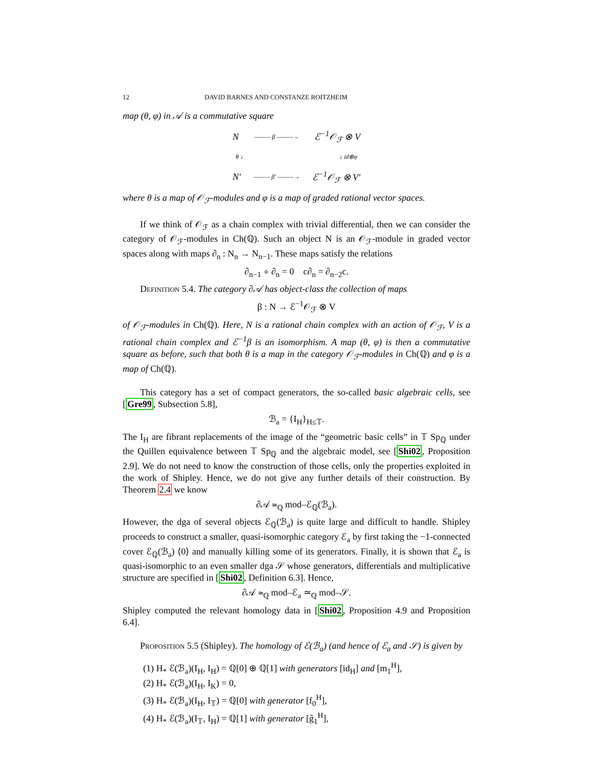12 DAVID BARNES AND CONSTANZE ROITZHEIM
map (θ, φ) in 𝒜 is a commutative square
N ——— β ———→ ℰ<sup>−1</sup>𝒪<sub>ℱ</sub> ⊗ V
θ ↓ ↓ id⊗φ
N′ ——— β′ ———→ ℰ<sup>−1</sup>𝒪<sub>ℱ</sub> ⊗ V′
where θ is a map of 𝒪<sub>ℱ</sub>-modules and φ is a map of graded rational vector spaces.
If we think of 𝒪<sub>ℱ</sub> as a chain complex with trivial differential, then we can consider the category of 𝒪<sub>ℱ</sub>-modules in Ch(ℚ). Such an object N is an 𝒪<sub>ℱ</sub>-module in graded vector spaces along with maps ∂<sub>n</sub> : N<sub>n</sub> → N<sub>n−1</sub>. These maps satisfy the relations
∂<sub>n−1</sub> ∘ ∂<sub>n</sub> = 0 c∂<sub>n</sub> = ∂<sub>n−2</sub>c.
Definition 5.4. The category ∂𝒜 has object-class the collection of maps
β : N → ℰ<sup>−1</sup>𝒪<sub>ℱ</sub> ⊗ V
of 𝒪<sub>ℱ</sub>-modules in Ch(ℚ). Here, N is a rational chain complex with an action of 𝒪<sub>ℱ</sub>, V is a rational chain complex and ℰ<sup>−1</sup>β is an isomorphism. A map (θ, φ) is then a commutative square as before, such that both θ is a map in the category 𝒪<sub>ℱ</sub>-modules in Ch(ℚ) and φ is a map of Ch(ℚ).
This category has a set of compact generators, the so-called basic algebraic cells, see [Gre99, Subsection 5.8],
ℬ<sub>a</sub> = {I<sub>H</sub>}<sub>H≤𝕋</sub>.
The I<sub>H</sub> are fibrant replacements of the image of the “geometric basic cells” in 𝕋 Sp<sub>ℚ</sub> under the Quillen equivalence between 𝕋 Sp<sub>ℚ</sub> and the algebraic model, see [Shi02, Proposition 2.9]. We do not need to know the construction of those cells, only the properties exploited in the work of Shipley. Hence, we do not give any further details of their construction. By Theorem 2.4 we know
∂𝒜 ≃<sub>Q</sub> mod–ℰ<sub>ℚ</sub>(ℬ<sub>a</sub>).
However, the dga of several objects ℰ<sub>ℚ</sub>(ℬ<sub>a</sub>) is quite large and difficult to handle. Shipley proceeds to construct a smaller, quasi-isomorphic category ℰ<sub>a</sub> by first taking the −1-connected cover ℰ<sub>ℚ</sub>(ℬ<sub>a</sub>) ⟨0⟩ and manually killing some of its generators. Finally, it is shown that ℰ<sub>a</sub> is quasi-isomorphic to an even smaller dga 𝒮 whose generators, differentials and multiplicative structure are specified in [Shi02, Definition 6.3]. Hence,
∂𝒜 ≃<sub>Q</sub> mod–ℰ<sub>a</sub> ≃<sub>Q</sub> mod–𝒮.
Shipley computed the relevant homology data in [Shi02, Proposition 4.9 and Proposition 6.4].
Proposition 5.5 (Shipley). The homology of ℰ(ℬ<sub>a</sub>) (and hence of ℰ<sub>a</sub> and 𝒮) is given by
(1) H<sub>*</sub> ℰ(ℬ<sub>a</sub>)(I<sub>H</sub>, I<sub>H</sub>) = ℚ[0] ⊕ ℚ[1] with generators [id<sub>H</sub>] and [m<sub>1</sub><sup>H</sup>],
(2) H<sub>*</sub> ℰ(ℬ<sub>a</sub>)(I<sub>H</sub>, I<sub>K</sub>) = 0,
(3) H<sub>*</sub> ℰ(ℬ<sub>a</sub>)(I<sub>H</sub>, I<sub>𝕋</sub>) = ℚ[0] with generator [f<sub>0</sub><sup>H</sup>],
(4) H<sub>*</sub> ℰ(ℬ<sub>a</sub>)(I<sub>𝕋</sub>, I<sub>H</sub>) = ℚ[1] with generator [g̃<sub>1</sub><sup>H</sup>],